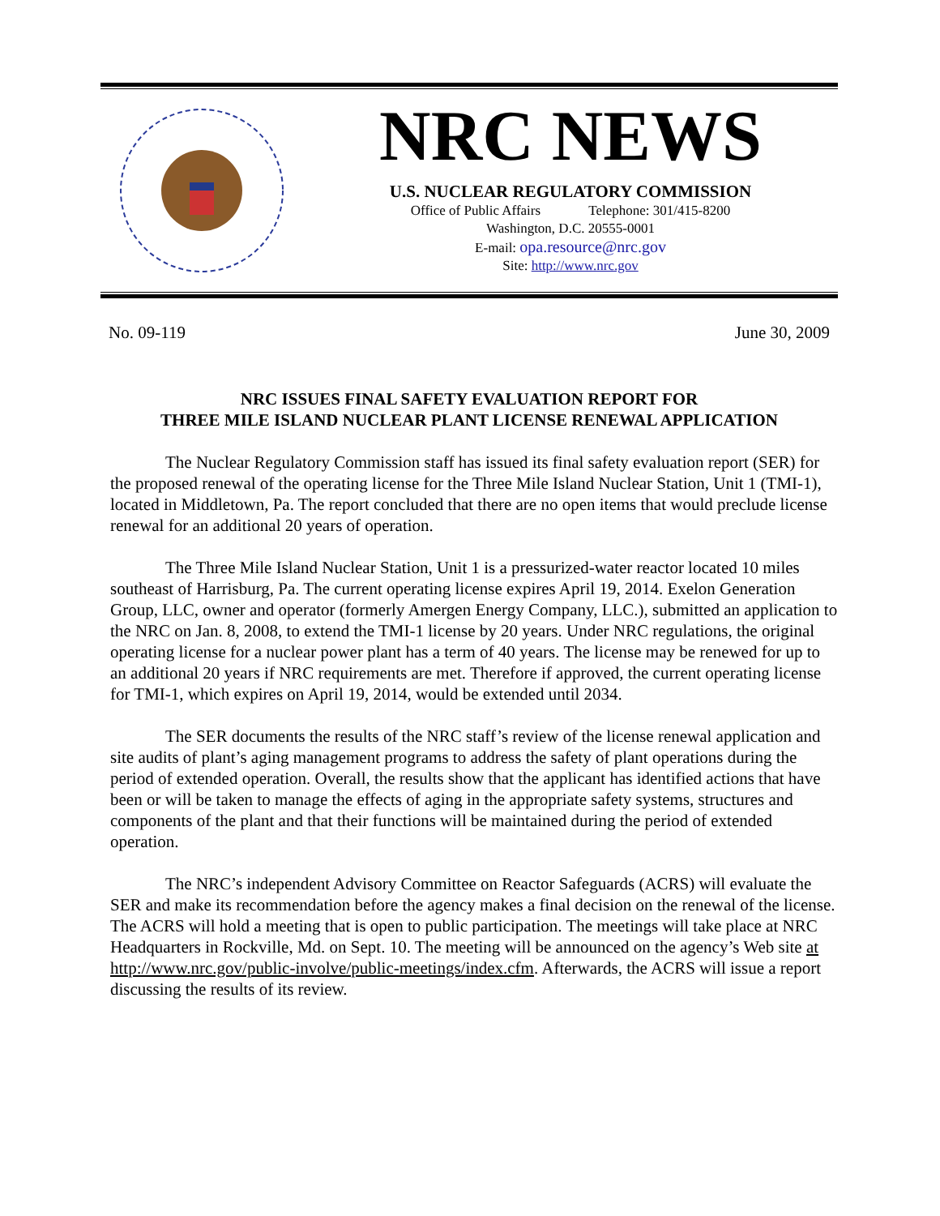NRC NEWS
U.S. NUCLEAR REGULATORY COMMISSION
Office of Public Affairs Telephone: 301/415-8200
Washington, D.C. 20555-0001
E-mail: opa.resource@nrc.gov
Site: http://www.nrc.gov
No. 09-119 June 30, 2009
NRC ISSUES FINAL SAFETY EVALUATION REPORT FOR
THREE MILE ISLAND NUCLEAR PLANT LICENSE RENEWAL APPLICATION
The Nuclear Regulatory Commission staff has issued its final safety evaluation report (SER) for the proposed renewal of the operating license for the Three Mile Island Nuclear Station, Unit 1 (TMI-1), located in Middletown, Pa. The report concluded that there are no open items that would preclude license renewal for an additional 20 years of operation.
The Three Mile Island Nuclear Station, Unit 1 is a pressurized-water reactor located 10 miles southeast of Harrisburg, Pa. The current operating license expires April 19, 2014. Exelon Generation Group, LLC, owner and operator (formerly Amergen Energy Company, LLC.), submitted an application to the NRC on Jan. 8, 2008, to extend the TMI-1 license by 20 years. Under NRC regulations, the original operating license for a nuclear power plant has a term of 40 years. The license may be renewed for up to an additional 20 years if NRC requirements are met. Therefore if approved, the current operating license for TMI-1, which expires on April 19, 2014, would be extended until 2034.
The SER documents the results of the NRC staff’s review of the license renewal application and site audits of plant’s aging management programs to address the safety of plant operations during the period of extended operation. Overall, the results show that the applicant has identified actions that have been or will be taken to manage the effects of aging in the appropriate safety systems, structures and components of the plant and that their functions will be maintained during the period of extended operation.
The NRC’s independent Advisory Committee on Reactor Safeguards (ACRS) will evaluate the SER and make its recommendation before the agency makes a final decision on the renewal of the license. The ACRS will hold a meeting that is open to public participation. The meetings will take place at NRC Headquarters in Rockville, Md. on Sept. 10. The meeting will be announced on the agency’s Web site at http://www.nrc.gov/public-involve/public-meetings/index.cfm. Afterwards, the ACRS will issue a report discussing the results of its review.